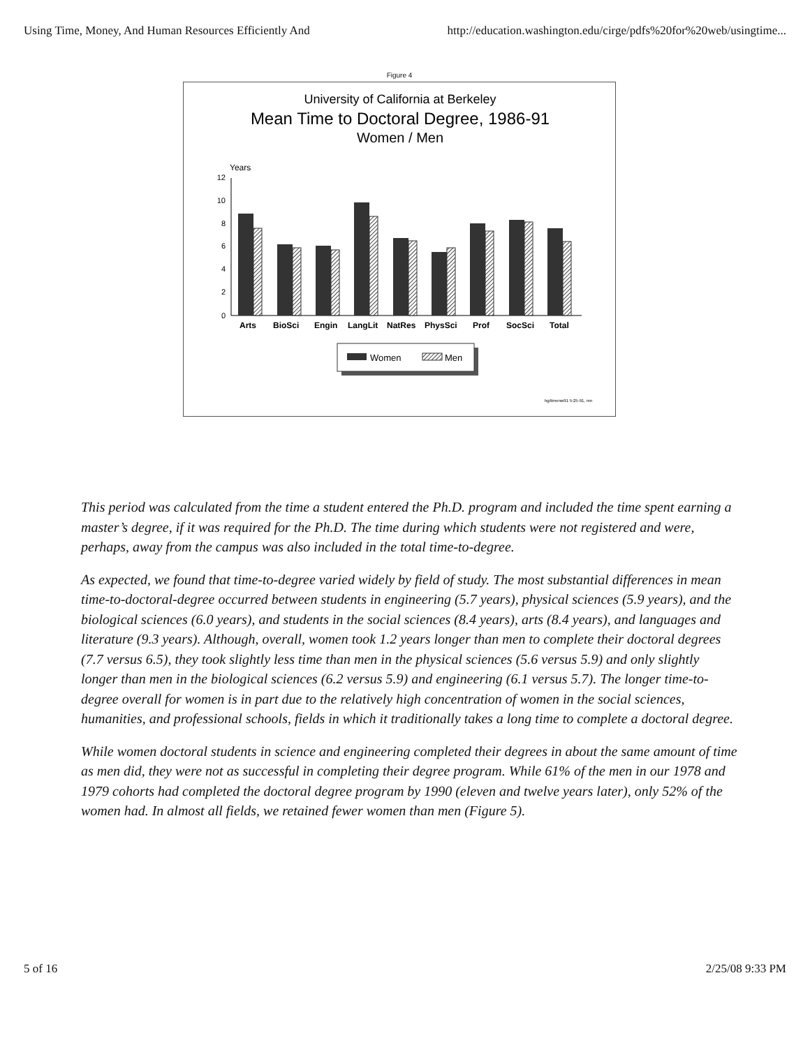Using Time, Money, And Human Resources Efficiently And http://education.washington.edu/cirge/pdfs%20for%20web/usingtime...
Figure 4
University of California at Berkeley
Mean Time to Doctoral Degree, 1986-91
Women / Men
Years
12
10
8
6
4
2
0
Arts
BioSci
Engin
LangLit
NatRes
PhysSci
Prof
SocSci
Total
Women
Men
hg/timenw91 5-25-91, mn
This period was calculated from the time a student entered the Ph.D. program and included the time spent earning a master’s degree, if it was required for the Ph.D. The time during which students were not registered and were, perhaps, away from the campus was also included in the total time-to-degree.
As expected, we found that time-to-degree varied widely by field of study. The most substantial differences in mean time-to-doctoral-degree occurred between students in engineering (5.7 years), physical sciences (5.9 years), and the biological sciences (6.0 years), and students in the social sciences (8.4 years), arts (8.4 years), and languages and literature (9.3 years). Although, overall, women took 1.2 years longer than men to complete their doctoral degrees (7.7 versus 6.5), they took slightly less time than men in the physical sciences (5.6 versus 5.9) and only slightly longer than men in the biological sciences (6.2 versus 5.9) and engineering (6.1 versus 5.7). The longer time-to-degree overall for women is in part due to the relatively high concentration of women in the social sciences, humanities, and professional schools, fields in which it traditionally takes a long time to complete a doctoral degree.
While women doctoral students in science and engineering completed their degrees in about the same amount of time as men did, they were not as successful in completing their degree program. While 61% of the men in our 1978 and 1979 cohorts had completed the doctoral degree program by 1990 (eleven and twelve years later), only 52% of the women had. In almost all fields, we retained fewer women than men (Figure 5).
5 of 16 2/25/08 9:33 PM